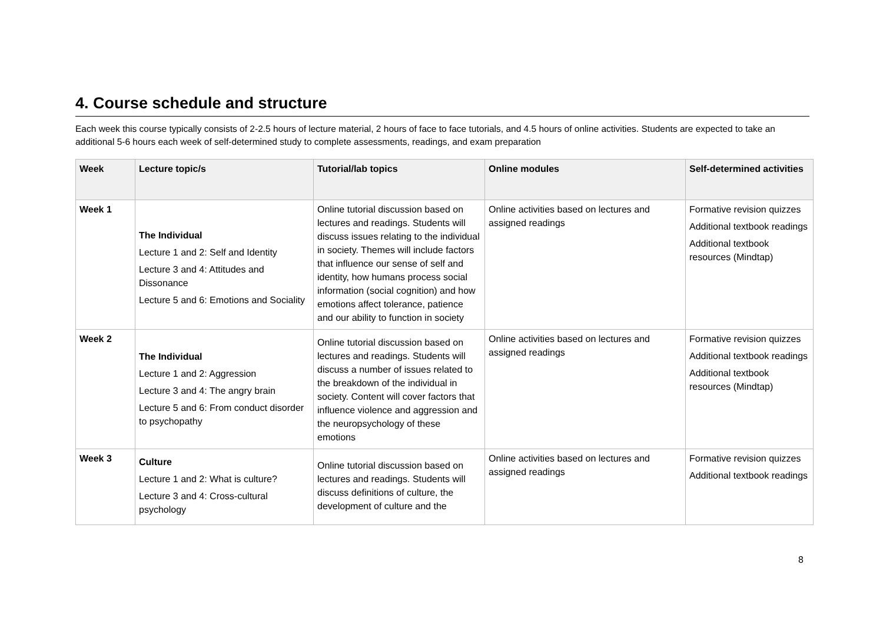4. Course schedule and structure
Each week this course typically consists of 2-2.5 hours of lecture material, 2 hours of face to face tutorials, and 4.5 hours of online activities. Students are expected to take an additional 5-6 hours each week of self-determined study to complete assessments, readings, and exam preparation
| Week | Lecture topic/s | Tutorial/lab topics | Online modules | Self-determined activities |
| --- | --- | --- | --- | --- |
| Week 1 | The Individual Lecture 1 and 2: Self and Identity Lecture 3 and 4: Attitudes and Dissonance Lecture 5 and 6: Emotions and Sociality | Online tutorial discussion based on lectures and readings. Students will discuss issues relating to the individual in society. Themes will include factors that influence our sense of self and identity, how humans process social information (social cognition) and how emotions affect tolerance, patience and our ability to function in society | Online activities based on lectures and assigned readings | Formative revision quizzes Additional textbook readings Additional textbook resources (Mindtap) |
| Week 2 | The Individual Lecture 1 and 2: Aggression Lecture 3 and 4: The angry brain Lecture 5 and 6: From conduct disorder to psychopathy | Online tutorial discussion based on lectures and readings. Students will discuss a number of issues related to the breakdown of the individual in society. Content will cover factors that influence violence and aggression and the neuropsychology of these emotions | Online activities based on lectures and assigned readings | Formative revision quizzes Additional textbook readings Additional textbook resources (Mindtap) |
| Week 3 | Culture Lecture 1 and 2: What is culture? Lecture 3 and 4: Cross-cultural psychology | Online tutorial discussion based on lectures and readings. Students will discuss definitions of culture, the development of culture and the | Online activities based on lectures and assigned readings | Formative revision quizzes Additional textbook readings |
8